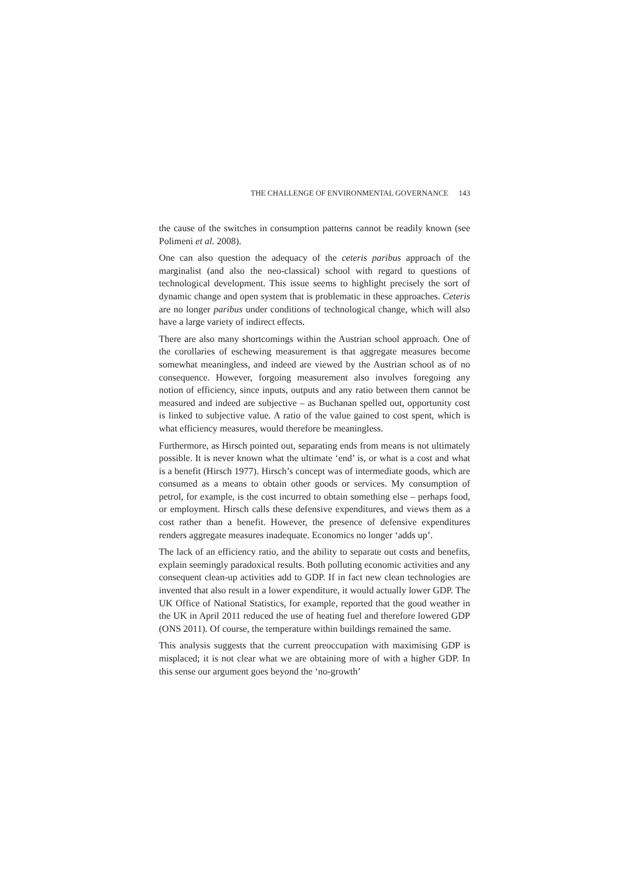THE CHALLENGE OF ENVIRONMENTAL GOVERNANCE 143
the cause of the switches in consumption patterns cannot be readily known (see Polimeni et al. 2008).
One can also question the adequacy of the ceteris paribus approach of the marginalist (and also the neo-classical) school with regard to questions of technological development. This issue seems to highlight precisely the sort of dynamic change and open system that is problematic in these approaches. Ceteris are no longer paribus under conditions of technological change, which will also have a large variety of indirect effects.
There are also many shortcomings within the Austrian school approach. One of the corollaries of eschewing measurement is that aggregate measures become somewhat meaningless, and indeed are viewed by the Austrian school as of no consequence. However, forgoing measurement also involves foregoing any notion of efficiency, since inputs, outputs and any ratio between them cannot be measured and indeed are subjective – as Buchanan spelled out, opportunity cost is linked to subjective value. A ratio of the value gained to cost spent, which is what efficiency measures, would therefore be meaningless.
Furthermore, as Hirsch pointed out, separating ends from means is not ultimately possible. It is never known what the ultimate ‘end’ is, or what is a cost and what is a benefit (Hirsch 1977). Hirsch’s concept was of intermediate goods, which are consumed as a means to obtain other goods or services. My consumption of petrol, for example, is the cost incurred to obtain something else – perhaps food, or employment. Hirsch calls these defensive expenditures, and views them as a cost rather than a benefit. However, the presence of defensive expenditures renders aggregate measures inadequate. Economics no longer ‘adds up’.
The lack of an efficiency ratio, and the ability to separate out costs and benefits, explain seemingly paradoxical results. Both polluting economic activities and any consequent clean-up activities add to GDP. If in fact new clean technologies are invented that also result in a lower expenditure, it would actually lower GDP. The UK Office of National Statistics, for example, reported that the good weather in the UK in April 2011 reduced the use of heating fuel and therefore lowered GDP (ONS 2011). Of course, the temperature within buildings remained the same.
This analysis suggests that the current preoccupation with maximising GDP is misplaced; it is not clear what we are obtaining more of with a higher GDP. In this sense our argument goes beyond the ‘no-growth’